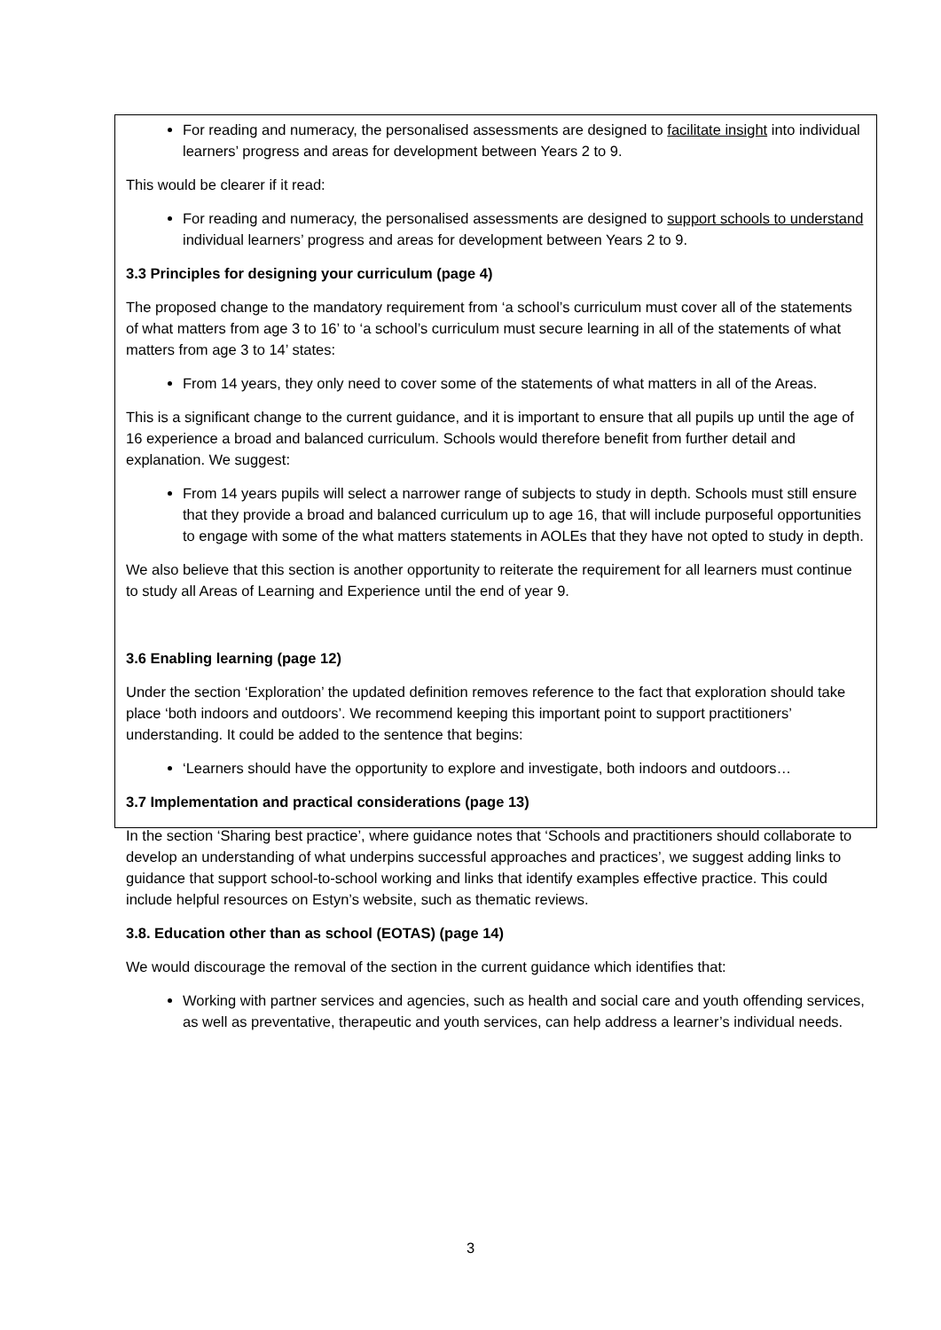For reading and numeracy, the personalised assessments are designed to facilitate insight into individual learners’ progress and areas for development between Years 2 to 9.
This would be clearer if it read:
For reading and numeracy, the personalised assessments are designed to support schools to understand individual learners’ progress and areas for development between Years 2 to 9.
3.3 Principles for designing your curriculum (page 4)
The proposed change to the mandatory requirement from ‘a school’s curriculum must cover all of the statements of what matters from age 3 to 16’ to ‘a school’s curriculum must secure learning in all of the statements of what matters from age 3 to 14’ states:
From 14 years, they only need to cover some of the statements of what matters in all of the Areas.
This is a significant change to the current guidance, and it is important to ensure that all pupils up until the age of 16 experience a broad and balanced curriculum. Schools would therefore benefit from further detail and explanation. We suggest:
From 14 years pupils will select a narrower range of subjects to study in depth. Schools must still ensure that they provide a broad and balanced curriculum up to age 16, that will include purposeful opportunities to engage with some of the what matters statements in AOLEs that they have not opted to study in depth.
We also believe that this section is another opportunity to reiterate the requirement for all learners must continue to study all Areas of Learning and Experience until the end of year 9.
3.6 Enabling learning (page 12)
Under the section ‘Exploration’ the updated definition removes reference to the fact that exploration should take place ‘both indoors and outdoors’. We recommend keeping this important point to support practitioners’ understanding. It could be added to the sentence that begins:
‘Learners should have the opportunity to explore and investigate, both indoors and outdoors…
3.7 Implementation and practical considerations (page 13)
In the section ‘Sharing best practice’, where guidance notes that ‘Schools and practitioners should collaborate to develop an understanding of what underpins successful approaches and practices’, we suggest adding links to guidance that support school-to-school working and links that identify examples effective practice. This could include helpful resources on Estyn’s website, such as thematic reviews.
3.8. Education other than as school (EOTAS) (page 14)
We would discourage the removal of the section in the current guidance which identifies that:
Working with partner services and agencies, such as health and social care and youth offending services, as well as preventative, therapeutic and youth services, can help address a learner’s individual needs.
3